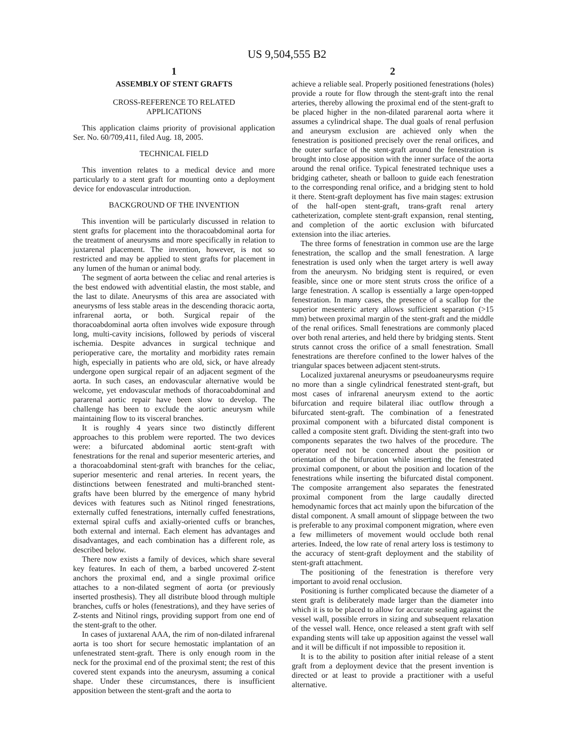US 9,504,555 B2
1
ASSEMBLY OF STENT GRAFTS
CROSS-REFERENCE TO RELATED
APPLICATIONS
This application claims priority of provisional application Ser. No. 60/709,411, filed Aug. 18, 2005.
TECHNICAL FIELD
This invention relates to a medical device and more particularly to a stent graft for mounting onto a deployment device for endovascular introduction.
BACKGROUND OF THE INVENTION
This invention will be particularly discussed in relation to stent grafts for placement into the thoracoabdominal aorta for the treatment of aneurysms and more specifically in relation to juxtarenal placement. The invention, however, is not so restricted and may be applied to stent grafts for placement in any lumen of the human or animal body.
The segment of aorta between the celiac and renal arteries is the best endowed with adventitial elastin, the most stable, and the last to dilate. Aneurysms of this area are associated with aneurysms of less stable areas in the descending thoracic aorta, infrarenal aorta, or both. Surgical repair of the thoracoabdominal aorta often involves wide exposure through long, multi-cavity incisions, followed by periods of visceral ischemia. Despite advances in surgical technique and perioperative care, the mortality and morbidity rates remain high, especially in patients who are old, sick, or have already undergone open surgical repair of an adjacent segment of the aorta. In such cases, an endovascular alternative would be welcome, yet endovascular methods of thoracoabdominal and pararenal aortic repair have been slow to develop. The challenge has been to exclude the aortic aneurysm while maintaining flow to its visceral branches.
It is roughly 4 years since two distinctly different approaches to this problem were reported. The two devices were: a bifurcated abdominal aortic stent-graft with fenestrations for the renal and superior mesenteric arteries, and a thoracoabdominal stent-graft with branches for the celiac, superior mesenteric and renal arteries. In recent years, the distinctions between fenestrated and multi-branched stent-grafts have been blurred by the emergence of many hybrid devices with features such as Nitinol ringed fenestrations, externally cuffed fenestrations, internally cuffed fenestrations, external spiral cuffs and axially-oriented cuffs or branches, both external and internal. Each element has advantages and disadvantages, and each combination has a different role, as described below.
There now exists a family of devices, which share several key features. In each of them, a barbed uncovered Z-stent anchors the proximal end, and a single proximal orifice attaches to a non-dilated segment of aorta (or previously inserted prosthesis). They all distribute blood through multiple branches, cuffs or holes (fenestrations), and they have series of Z-stents and Nitinol rings, providing support from one end of the stent-graft to the other.
In cases of juxtarenal AAA, the rim of non-dilated infrarenal aorta is too short for secure hemostatic implantation of an unfenestrated stent-graft. There is only enough room in the neck for the proximal end of the proximal stent; the rest of this covered stent expands into the aneurysm, assuming a conical shape. Under these circumstances, there is insufficient apposition between the stent-graft and the aorta to
2
achieve a reliable seal. Properly positioned fenestrations (holes) provide a route for flow through the stent-graft into the renal arteries, thereby allowing the proximal end of the stent-graft to be placed higher in the non-dilated pararenal aorta where it assumes a cylindrical shape. The dual goals of renal perfusion and aneurysm exclusion are achieved only when the fenestration is positioned precisely over the renal orifices, and the outer surface of the stent-graft around the fenestration is brought into close apposition with the inner surface of the aorta around the renal orifice. Typical fenestrated technique uses a bridging catheter, sheath or balloon to guide each fenestration to the corresponding renal orifice, and a bridging stent to hold it there. Stent-graft deployment has five main stages: extrusion of the half-open stent-graft, trans-graft renal artery catheterization, complete stent-graft expansion, renal stenting, and completion of the aortic exclusion with bifurcated extension into the iliac arteries.
The three forms of fenestration in common use are the large fenestration, the scallop and the small fenestration. A large fenestration is used only when the target artery is well away from the aneurysm. No bridging stent is required, or even feasible, since one or more stent struts cross the orifice of a large fenestration. A scallop is essentially a large open-topped fenestration. In many cases, the presence of a scallop for the superior mesenteric artery allows sufficient separation (>15 mm) between proximal margin of the stent-graft and the middle of the renal orifices. Small fenestrations are commonly placed over both renal arteries, and held there by bridging stents. Stent struts cannot cross the orifice of a small fenestration. Small fenestrations are therefore confined to the lower halves of the triangular spaces between adjacent stent-struts.
Localized juxtarenal aneurysms or pseudoaneurysms require no more than a single cylindrical fenestrated stent-graft, but most cases of infrarenal aneurysm extend to the aortic bifurcation and require bilateral iliac outflow through a bifurcated stent-graft. The combination of a fenestrated proximal component with a bifurcated distal component is called a composite stent graft. Dividing the stent-graft into two components separates the two halves of the procedure. The operator need not be concerned about the position or orientation of the bifurcation while inserting the fenestrated proximal component, or about the position and location of the fenestrations while inserting the bifurcated distal component. The composite arrangement also separates the fenestrated proximal component from the large caudally directed hemodynamic forces that act mainly upon the bifurcation of the distal component. A small amount of slippage between the two is preferable to any proximal component migration, where even a few millimeters of movement would occlude both renal arteries. Indeed, the low rate of renal artery loss is testimony to the accuracy of stent-graft deployment and the stability of stent-graft attachment.
The positioning of the fenestration is therefore very important to avoid renal occlusion.
Positioning is further complicated because the diameter of a stent graft is deliberately made larger than the diameter into which it is to be placed to allow for accurate sealing against the vessel wall, possible errors in sizing and subsequent relaxation of the vessel wall. Hence, once released a stent graft with self expanding stents will take up apposition against the vessel wall and it will be difficult if not impossible to reposition it.
It is to the ability to position after initial release of a stent graft from a deployment device that the present invention is directed or at least to provide a practitioner with a useful alternative.